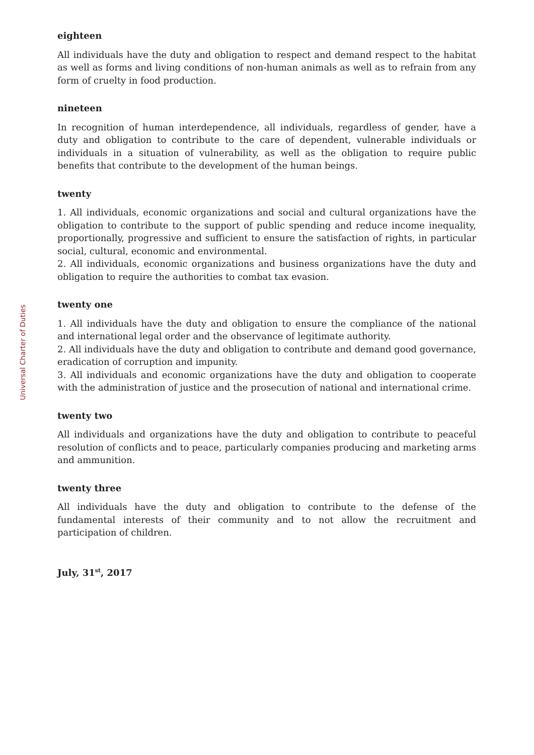Universal Charter of Duties
eighteen
All individuals have the duty and obligation to respect and demand respect to the habitat as well as forms and living conditions of non-human animals as well as to refrain from any form of cruelty in food production.
nineteen
In recognition of human interdependence, all individuals, regardless of gender, have a duty and obligation to contribute to the care of dependent, vulnerable individuals or individuals in a situation of vulnerability, as well as the obligation to require public benefits that contribute to the development of the human beings.
twenty
1. All individuals, economic organizations and social and cultural organizations have the obligation to contribute to the support of public spending and reduce income inequality, proportionally, progressive and sufficient to ensure the satisfaction of rights, in particular social, cultural, economic and environmental.
2. All individuals, economic organizations and business organizations have the duty and obligation to require the authorities to combat tax evasion.
twenty one
1. All individuals have the duty and obligation to ensure the compliance of the national and international legal order and the observance of legitimate authority.
2. All individuals have the duty and obligation to contribute and demand good governance, eradication of corruption and impunity.
3. All individuals and economic organizations have the duty and obligation to cooperate with the administration of justice and the prosecution of national and international crime.
twenty two
All individuals and organizations have the duty and obligation to contribute to peaceful resolution of conflicts and to peace, particularly companies producing and marketing arms and ammunition.
twenty three
All individuals have the duty and obligation to contribute to the defense of the fundamental interests of their community and to not allow the recruitment and participation of children.
July, 31<sup>st</sup>, 2017